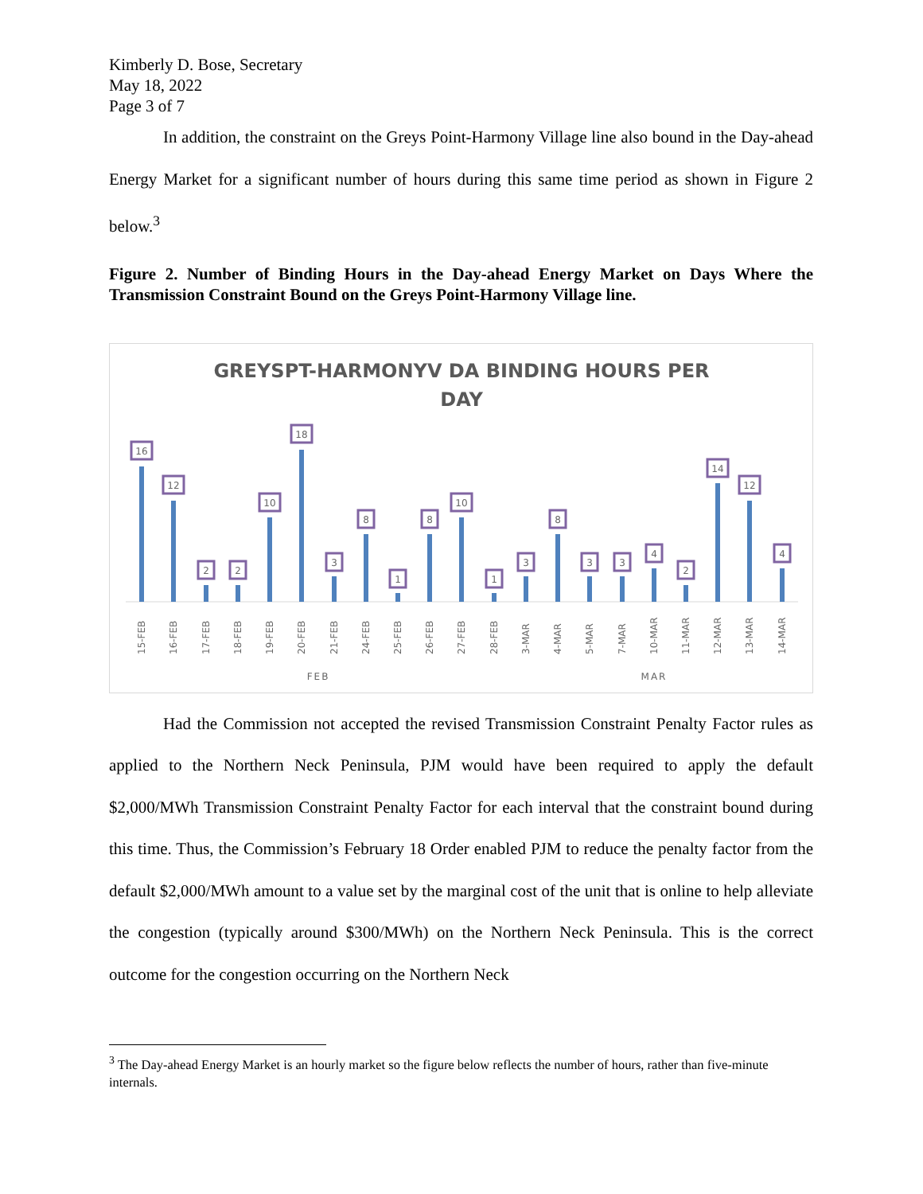Kimberly D. Bose, Secretary
May 18, 2022
Page 3 of 7
In addition, the constraint on the Greys Point-Harmony Village line also bound in the Day-ahead Energy Market for a significant number of hours during this same time period as shown in Figure 2 below.<sup>3</sup>
Figure 2. Number of Binding Hours in the Day-ahead Energy Market on Days Where the Transmission Constraint Bound on the Greys Point-Harmony Village line.
GREYSPT-HARMONYV DA BINDING HOURS PER
DAY
16
15-FEB
12
16-FEB
2
17-FEB
2
18-FEB
10
19-FEB
18
20-FEB
3
21-FEB
8
24-FEB
1
25-FEB
8
26-FEB
10
27-FEB
1
28-FEB
3
3-MAR
8
4-MAR
3
5-MAR
3
7-MAR
4
10-MAR
2
11-MAR
14
12-MAR
12
13-MAR
4
14-MAR
FEB
MAR
Had the Commission not accepted the revised Transmission Constraint Penalty Factor rules as applied to the Northern Neck Peninsula, PJM would have been required to apply the default $2,000/MWh Transmission Constraint Penalty Factor for each interval that the constraint bound during this time. Thus, the Commission’s February 18 Order enabled PJM to reduce the penalty factor from the default $2,000/MWh amount to a value set by the marginal cost of the unit that is online to help alleviate the congestion (typically around $300/MWh) on the Northern Neck Peninsula. This is the correct outcome for the congestion occurring on the Northern Neck
<sup>3</sup> The Day-ahead Energy Market is an hourly market so the figure below reflects the number of hours, rather than five-minute internals.